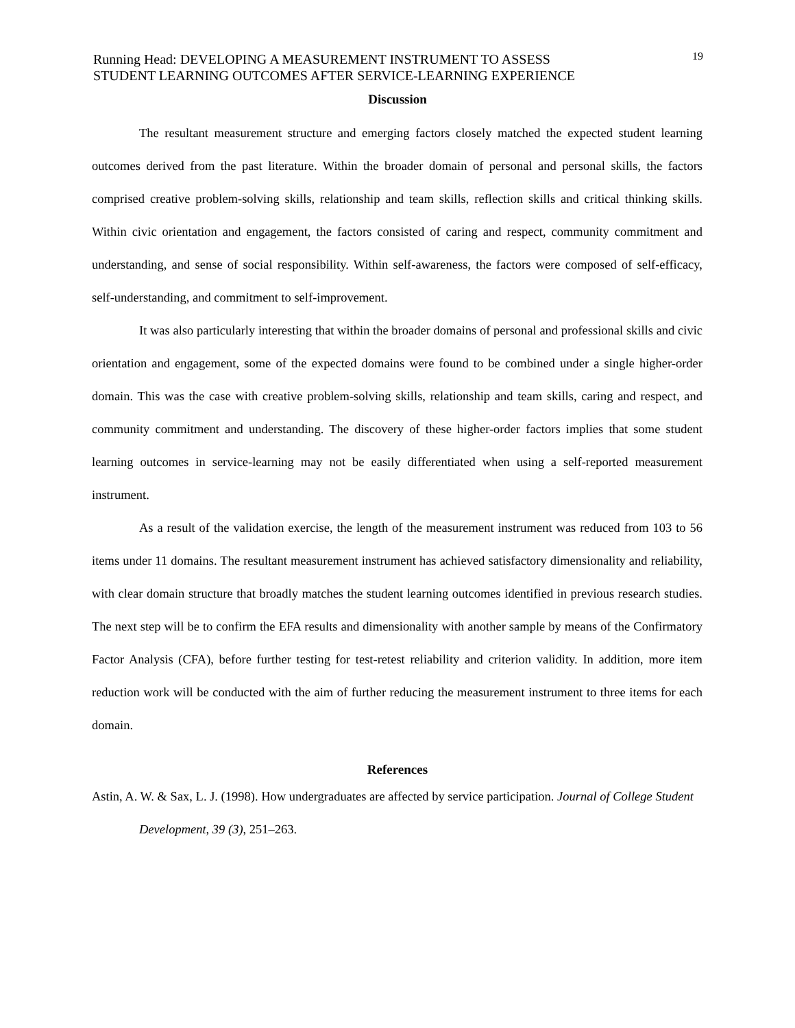19 Running Head: DEVELOPING A MEASUREMENT INSTRUMENT TO ASSESS
STUDENT LEARNING OUTCOMES AFTER SERVICE-LEARNING EXPERIENCE
Discussion
The resultant measurement structure and emerging factors closely matched the expected student learning outcomes derived from the past literature. Within the broader domain of personal and personal skills, the factors comprised creative problem-solving skills, relationship and team skills, reflection skills and critical thinking skills. Within civic orientation and engagement, the factors consisted of caring and respect, community commitment and understanding, and sense of social responsibility. Within self-awareness, the factors were composed of self-efficacy, self-understanding, and commitment to self-improvement.
It was also particularly interesting that within the broader domains of personal and professional skills and civic orientation and engagement, some of the expected domains were found to be combined under a single higher-order domain. This was the case with creative problem-solving skills, relationship and team skills, caring and respect, and community commitment and understanding. The discovery of these higher-order factors implies that some student learning outcomes in service-learning may not be easily differentiated when using a self-reported measurement instrument.
As a result of the validation exercise, the length of the measurement instrument was reduced from 103 to 56 items under 11 domains. The resultant measurement instrument has achieved satisfactory dimensionality and reliability, with clear domain structure that broadly matches the student learning outcomes identified in previous research studies. The next step will be to confirm the EFA results and dimensionality with another sample by means of the Confirmatory Factor Analysis (CFA), before further testing for test-retest reliability and criterion validity. In addition, more item reduction work will be conducted with the aim of further reducing the measurement instrument to three items for each domain.
References
Astin, A. W. & Sax, L. J. (1998). How undergraduates are affected by service participation. Journal of College Student Development, 39 (3), 251–263.